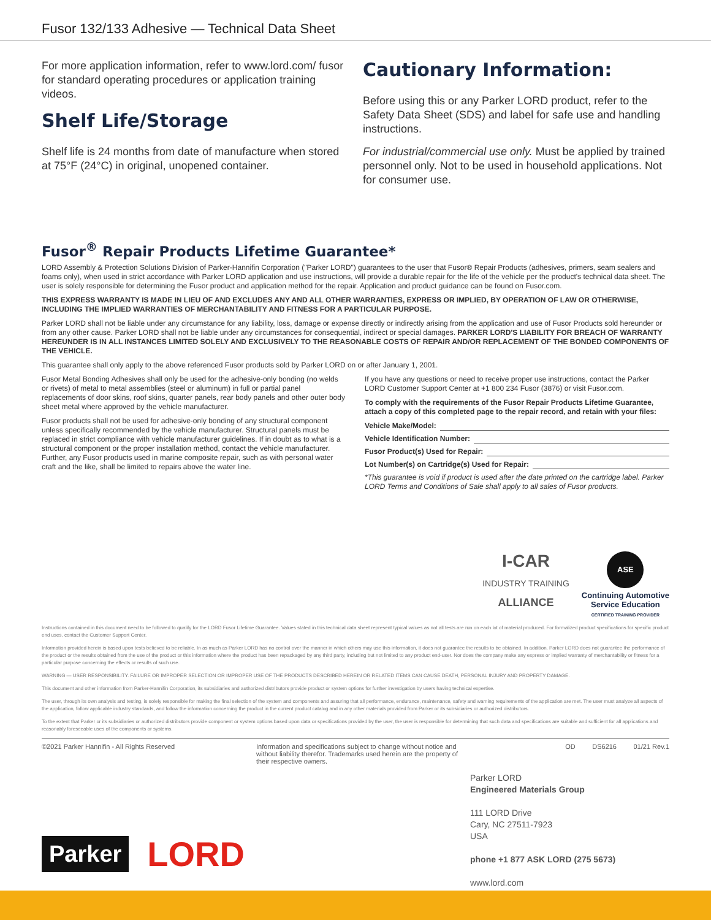Fusor 132/133 Adhesive — Technical Data Sheet
For more application information, refer to www.lord.com/ fusor for standard operating procedures or application training videos.
Shelf Life/Storage
Shelf life is 24 months from date of manufacture when stored at 75°F (24°C) in original, unopened container.
Cautionary Information:
Before using this or any Parker LORD product, refer to the Safety Data Sheet (SDS) and label for safe use and handling instructions.
For industrial/commercial use only. Must be applied by trained personnel only. Not to be used in household applications. Not for consumer use.
Fusor<sup>®</sup> Repair Products Lifetime Guarantee*
LORD Assembly & Protection Solutions Division of Parker-Hannifin Corporation ("Parker LORD") guarantees to the user that Fusor® Repair Products (adhesives, primers, seam sealers and foams only), when used in strict accordance with Parker LORD application and use instructions, will provide a durable repair for the life of the vehicle per the product's technical data sheet. The user is solely responsible for determining the Fusor product and application method for the repair. Application and product guidance can be found on Fusor.com.
THIS EXPRESS WARRANTY IS MADE IN LIEU OF AND EXCLUDES ANY AND ALL OTHER WARRANTIES, EXPRESS OR IMPLIED, BY OPERATION OF LAW OR OTHERWISE, INCLUDING THE IMPLIED WARRANTIES OF MERCHANTABILITY AND FITNESS FOR A PARTICULAR PURPOSE.
Parker LORD shall not be liable under any circumstance for any liability, loss, damage or expense directly or indirectly arising from the application and use of Fusor Products sold hereunder or from any other cause. Parker LORD shall not be liable under any circumstances for consequential, indirect or special damages. PARKER LORD'S LIABILITY FOR BREACH OF WARRANTY HEREUNDER IS IN ALL INSTANCES LIMITED SOLELY AND EXCLUSIVELY TO THE REASONABLE COSTS OF REPAIR AND/OR REPLACEMENT OF THE BONDED COMPONENTS OF THE VEHICLE.
This guarantee shall only apply to the above referenced Fusor products sold by Parker LORD on or after January 1, 2001.
Fusor Metal Bonding Adhesives shall only be used for the adhesive-only bonding (no welds or rivets) of metal to metal assemblies (steel or aluminum) in full or partial panel replacements of door skins, roof skins, quarter panels, rear body panels and other outer body sheet metal where approved by the vehicle manufacturer.
Fusor products shall not be used for adhesive-only bonding of any structural component unless specifically recommended by the vehicle manufacturer. Structural panels must be replaced in strict compliance with vehicle manufacturer guidelines. If in doubt as to what is a structural component or the proper installation method, contact the vehicle manufacturer. Further, any Fusor products used in marine composite repair, such as with personal water craft and the like, shall be limited to repairs above the water line.
If you have any questions or need to receive proper use instructions, contact the Parker LORD Customer Support Center at +1 800 234 Fusor (3876) or visit Fusor.com.
To comply with the requirements of the Fusor Repair Products Lifetime Guarantee, attach a copy of this completed page to the repair record, and retain with your files:
Vehicle Make/Model:
Vehicle Identification Number:
Fusor Product(s) Used for Repair:
Lot Number(s) on Cartridge(s) Used for Repair:
*This guarantee is void if product is used after the date printed on the cartridge label. Parker LORD Terms and Conditions of Sale shall apply to all sales of Fusor products.
I-CAR
INDUSTRY TRAINING
ALLIANCE
ASE
Continuing Automotive
Service Education
CERTIFIED TRAINING PROVIDER
Instructions contained in this document need to be followed to qualify for the LORD Fusor Lifetime Guarantee. Values stated in this technical data sheet represent typical values as not all tests are run on each lot of material produced. For formalized product specifications for specific product end uses, contact the Customer Support Center.
Information provided herein is based upon tests believed to be reliable. In as much as Parker LORD has no control over the manner in which others may use this information, it does not guarantee the results to be obtained. In addition, Parker LORD does not guarantee the performance of the product or the results obtained from the use of the product or this information where the product has been repackaged by any third party, including but not limited to any product end-user. Nor does the company make any express or implied warranty of merchantability or fitness for a particular purpose concerning the effects or results of such use.
WARNING — USER RESPONSIBILITY. FAILURE OR IMPROPER SELECTION OR IMPROPER USE OF THE PRODUCTS DESCRIBED HEREIN OR RELATED ITEMS CAN CAUSE DEATH, PERSONAL INJURY AND PROPERTY DAMAGE.
This document and other information from Parker-Hannifin Corporation, its subsidiaries and authorized distributors provide product or system options for further investigation by users having technical expertise.
The user, through its own analysis and testing, is solely responsible for making the final selection of the system and components and assuring that all performance, endurance, maintenance, safety and warning requirements of the application are met. The user must analyze all aspects of the application, follow applicable industry standards, and follow the information concerning the product in the current product catalog and in any other materials provided from Parker or its subsidiaries or authorized distributors.
To the extent that Parker or its subsidiaries or authorized distributors provide component or system options based upon data or specifications provided by the user, the user is responsible for determining that such data and specifications are suitable and sufficient for all applications and reasonably foreseeable uses of the components or systems.
©2021 Parker Hannifin - All Rights Reserved Information and specifications subject to change without notice and without liability therefor. Trademarks used herein are the property of their respective owners. OD DS6216 01/21 Rev.1
Parker LORD
Engineered Materials Group
111 LORD Drive
Cary, NC 27511-7923
USA
phone +1 877 ASK LORD (275 5673)
www.lord.com
Parker
LORD